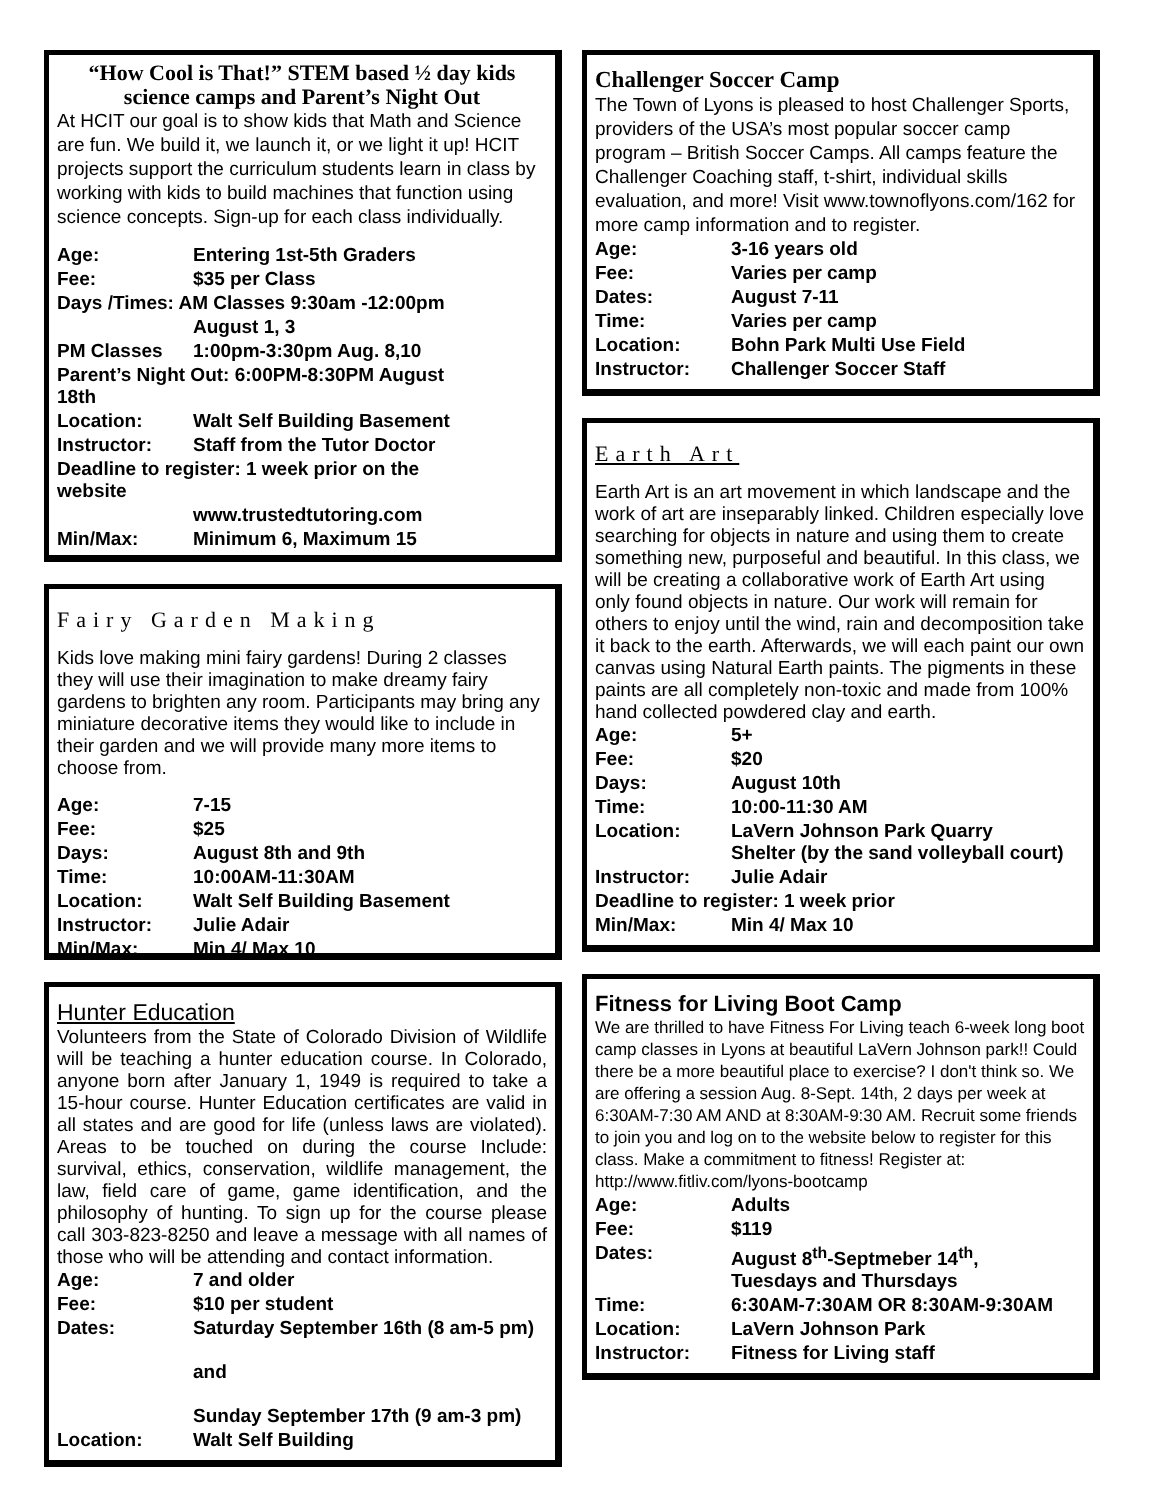“How Cool is That!” STEM based ½ day kids science camps and Parent’s Night Out
At HCIT our goal is to show kids that Math and Science are fun. We build it, we launch it, or we light it up! HCIT projects support the curriculum students learn in class by working with kids to build machines that function using science concepts. Sign-up for each class individually.
| Age: | Entering 1st-5th Graders |
| Fee: | $35 per Class |
| Days /Times: AM Classes 9:30am -12:00pm | |
| | August 1, 3 |
| PM Classes | 1:00pm-3:30pm Aug. 8,10 |
| Parent’s Night Out: 6:00PM-8:30PM August 18th | |
| Location: | Walt Self Building Basement |
| Instructor: | Staff from the Tutor Doctor |
| Deadline to register: 1 week prior on the website | |
| | www.trustedtutoring.com |
| Min/Max: | Minimum 6, Maximum 15 |
Fairy Garden Making
Kids love making mini fairy gardens! During 2 classes they will use their imagination to make dreamy fairy gardens to brighten any room. Participants may bring any miniature decorative items they would like to include in their garden and we will provide many more items to choose from.
| Age: | 7-15 |
| Fee: | $25 |
| Days: | August 8th and 9th |
| Time: | 10:00AM-11:30AM |
| Location: | Walt Self Building Basement |
| Instructor: | Julie Adair |
| Min/Max: | Min 4/ Max 10 |
Hunter Education
Volunteers from the State of Colorado Division of Wildlife will be teaching a hunter education course. In Colorado, anyone born after January 1, 1949 is required to take a 15-hour course. Hunter Education certificates are valid in all states and are good for life (unless laws are violated). Areas to be touched on during the course Include: survival, ethics, conservation, wildlife management, the law, field care of game, game identification, and the philosophy of hunting. To sign up for the course please call 303-823-8250 and leave a message with all names of those who will be attending and contact information.
| Age: | 7 and older |
| Fee: | $10 per student |
| Dates: | Saturday September 16th (8 am-5 pm) and Sunday September 17th (9 am-3 pm) |
| Location: | Walt Self Building |
Challenger Soccer Camp
The Town of Lyons is pleased to host Challenger Sports, providers of the USA’s most popular soccer camp program – British Soccer Camps. All camps feature the Challenger Coaching staff, t-shirt, individual skills evaluation, and more! Visit www.townoflyons.com/162 for more camp information and to register.
| Age: | 3-16 years old |
| Fee: | Varies per camp |
| Dates: | August 7-11 |
| Time: | Varies per camp |
| Location: | Bohn Park Multi Use Field |
| Instructor: | Challenger Soccer Staff |
Earth Art
Earth Art is an art movement in which landscape and the work of art are inseparably linked. Children especially love searching for objects in nature and using them to create something new, purposeful and beautiful. In this class, we will be creating a collaborative work of Earth Art using only found objects in nature. Our work will remain for others to enjoy until the wind, rain and decomposition take it back to the earth. Afterwards, we will each paint our own canvas using Natural Earth paints. The pigments in these paints are all completely non-toxic and made from 100% hand collected powdered clay and earth.
| Age: | 5+ |
| Fee: | $20 |
| Days: | August 10th |
| Time: | 10:00-11:30 AM |
| Location: | LaVern Johnson Park Quarry Shelter (by the sand volleyball court) |
| Instructor: | Julie Adair |
| Deadline to register: 1 week prior | |
| Min/Max: | Min 4/ Max 10 |
Fitness for Living Boot Camp
We are thrilled to have Fitness For Living teach 6-week long boot camp classes in Lyons at beautiful LaVern Johnson park!! Could there be a more beautiful place to exercise? I don't think so. We are offering a session Aug. 8-Sept. 14th, 2 days per week at 6:30AM-7:30 AM AND at 8:30AM-9:30 AM. Recruit some friends to join you and log on to the website below to register for this class. Make a commitment to fitness! Register at: http://www.fitliv.com/lyons-bootcamp
| Age: | Adults |
| Fee: | $119 |
| Dates: | August 8<sup>th</sup>-Septmeber 14<sup>th</sup>, Tuesdays and Thursdays |
| Time: | 6:30AM-7:30AM OR 8:30AM-9:30AM |
| Location: | LaVern Johnson Park |
| Instructor: | Fitness for Living staff |